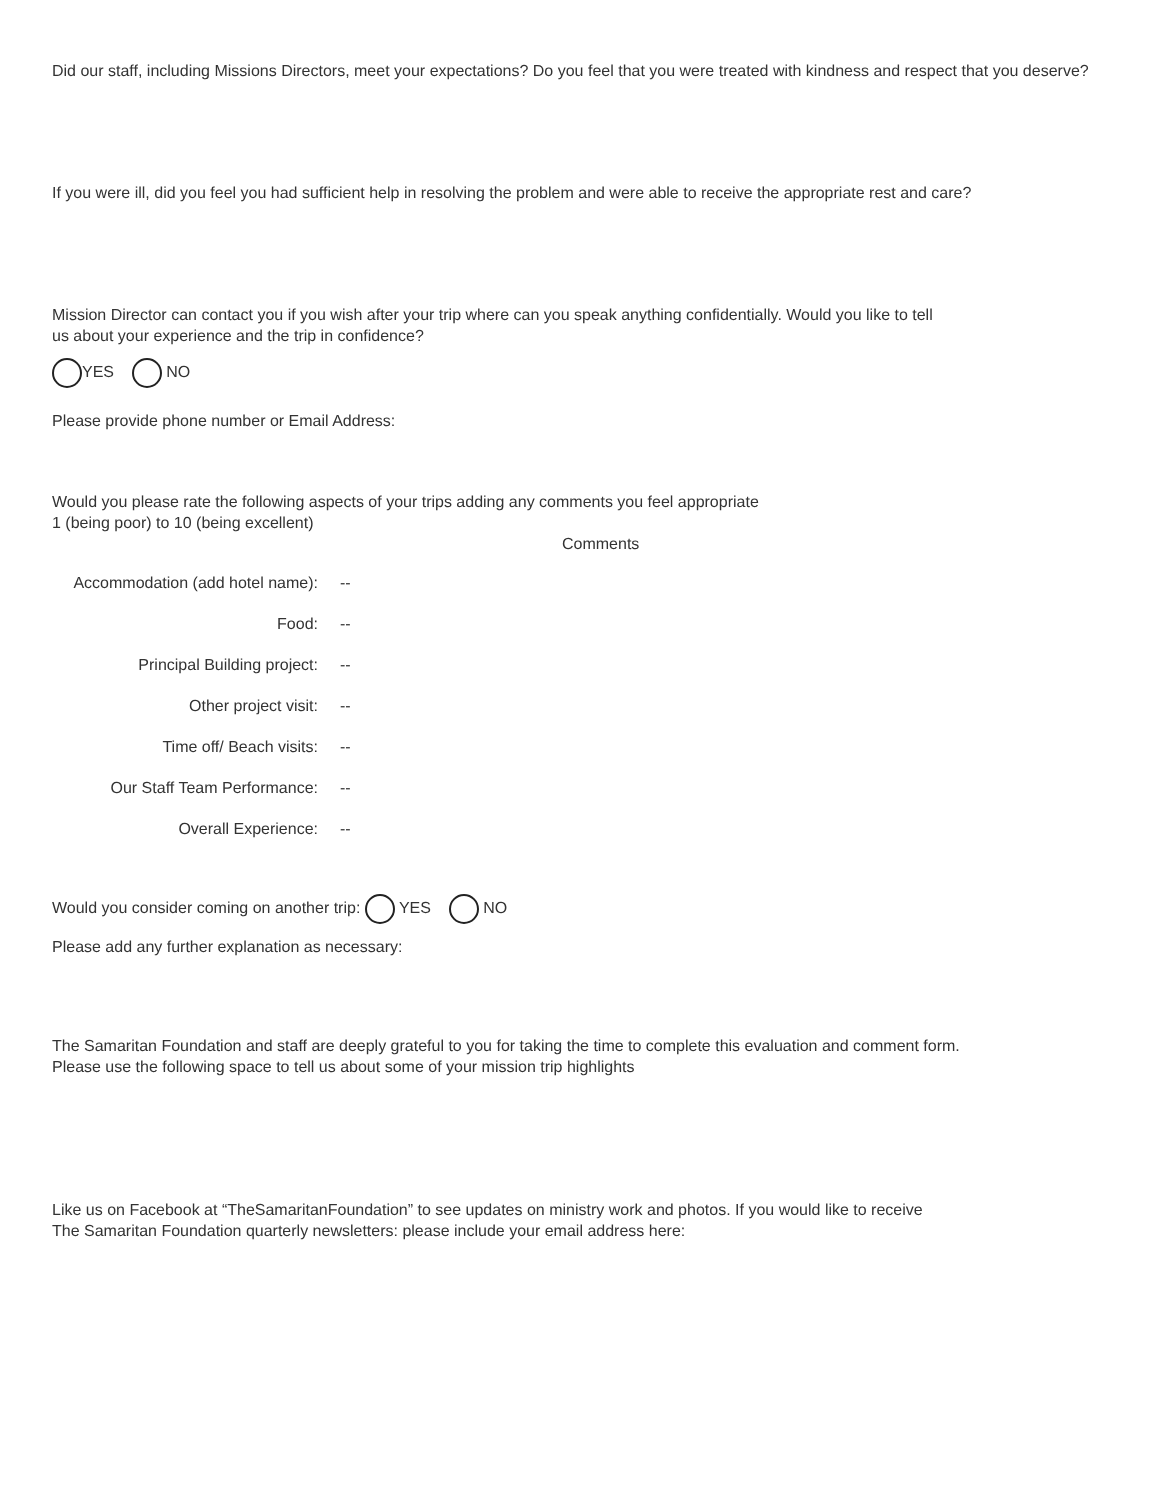Did our staff, including Missions Directors, meet your expectations? Do you feel that you were treated with kindness and respect that you deserve?
If you were ill, did you feel you had sufficient help in resolving the problem and were able to receive the appropriate rest and care?
Mission Director can contact you if you wish after your trip where can you speak anything confidentially. Would you like to tell
us about your experience and the trip in confidence?
YES NO
Please provide phone number or Email Address:
Would you please rate the following aspects of your trips adding any comments you feel appropriate
1 (being poor) to 10 (being excellent)
Comments
Accommodation (add hotel name): --
Food: --
Principal Building project: --
Other project visit: --
Time off/ Beach visits: --
Our Staff Team Performance: --
Overall Experience: --
Would you consider coming on another trip: YES NO
Please add any further explanation as necessary:
The Samaritan Foundation and staff are deeply grateful to you for taking the time to complete this evaluation and comment form.
Please use the following space to tell us about some of your mission trip highlights
Like us on Facebook at “TheSamaritanFoundation” to see updates on ministry work and photos. If you would like to receive
The Samaritan Foundation quarterly newsletters: please include your email address here: